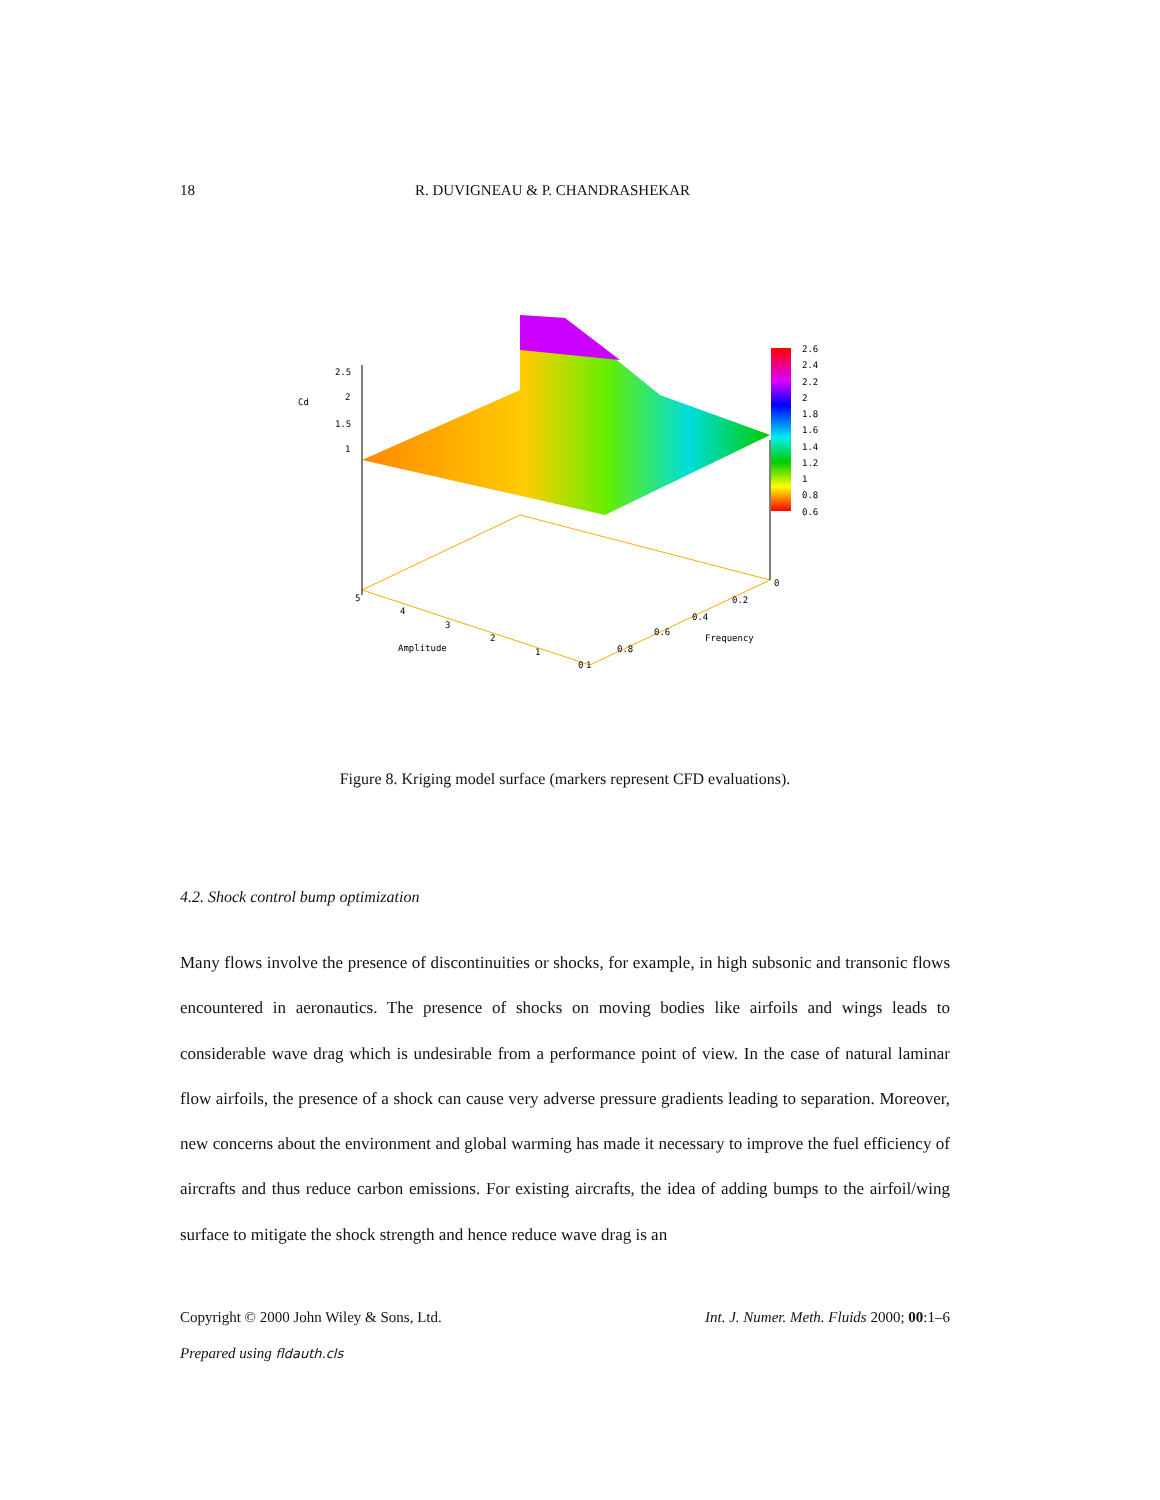18 R. DUVIGNEAU & P. CHANDRASHEKAR
2.5
2
1.5
1
Cd
2.6
2.4
2.2
2
1.8
1.6
1.4
1.2
1
0.8
0.6
5
4
3
2
1
0
1
0.8
0.6
0.4
0.2
0
Amplitude
Frequency
Figure 8. Kriging model surface (markers represent CFD evaluations).
4.2. Shock control bump optimization
Many flows involve the presence of discontinuities or shocks, for example, in high subsonic and transonic flows encountered in aeronautics. The presence of shocks on moving bodies like airfoils and wings leads to considerable wave drag which is undesirable from a performance point of view. In the case of natural laminar flow airfoils, the presence of a shock can cause very adverse pressure gradients leading to separation. Moreover, new concerns about the environment and global warming has made it necessary to improve the fuel efficiency of aircrafts and thus reduce carbon emissions. For existing aircrafts, the idea of adding bumps to the airfoil/wing surface to mitigate the shock strength and hence reduce wave drag is an
Copyright © 2000 John Wiley & Sons, Ltd. Int. J. Numer. Meth. Fluids 2000; 00:1–6
Prepared using fldauth.cls